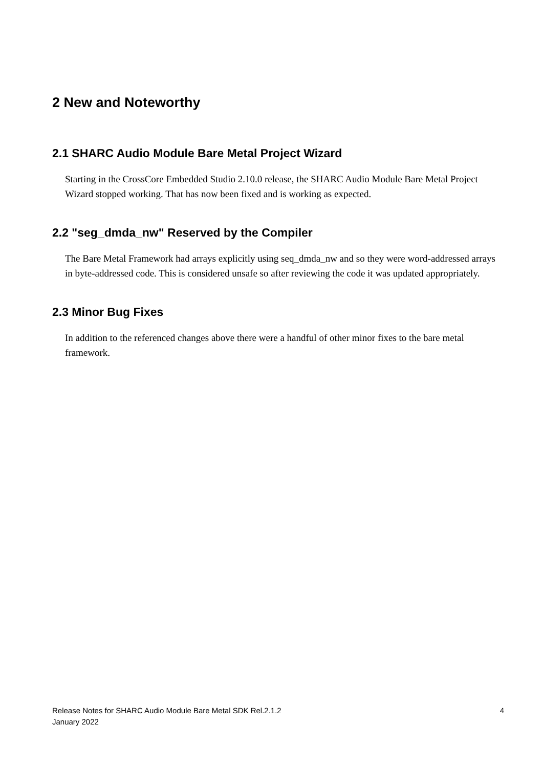2 New and Noteworthy
2.1 SHARC Audio Module Bare Metal Project Wizard
Starting in the CrossCore Embedded Studio 2.10.0 release, the SHARC Audio Module Bare Metal Project Wizard stopped working. That has now been fixed and is working as expected.
2.2 "seg_dmda_nw" Reserved by the Compiler
The Bare Metal Framework had arrays explicitly using seq_dmda_nw and so they were word-addressed arrays in byte-addressed code. This is considered unsafe so after reviewing the code it was updated appropriately.
2.3 Minor Bug Fixes
In addition to the referenced changes above there were a handful of other minor fixes to the bare metal framework.
Release Notes for SHARC Audio Module Bare Metal SDK Rel.2.1.2
January 2022
4